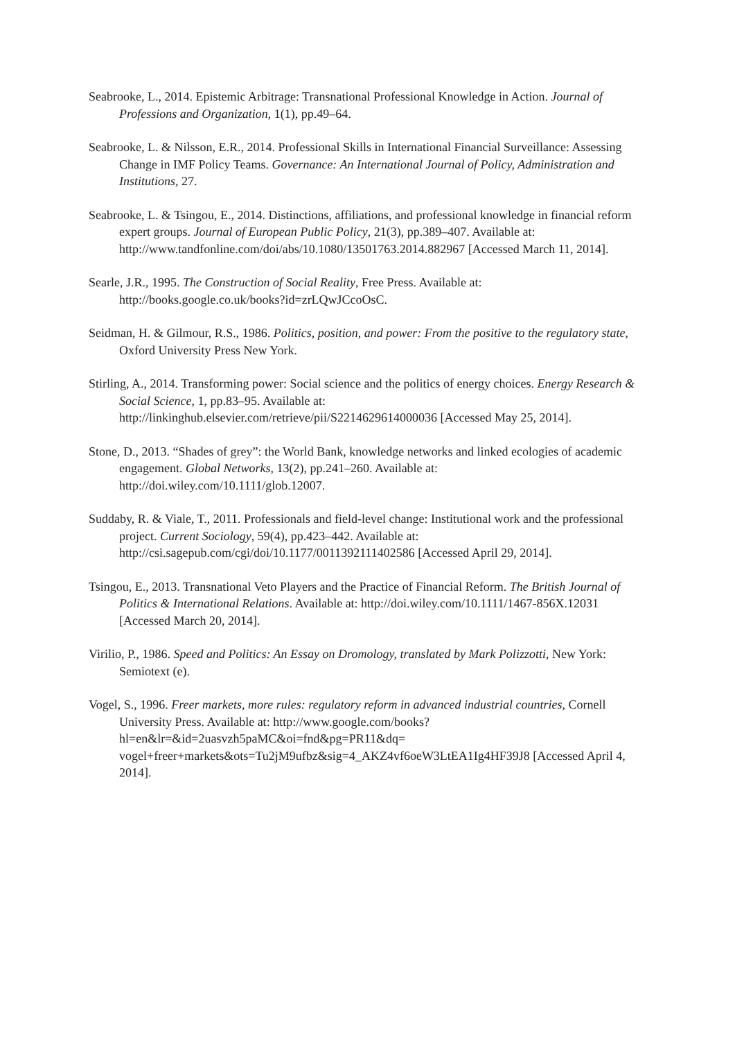Seabrooke, L., 2014. Epistemic Arbitrage: Transnational Professional Knowledge in Action. Journal of Professions and Organization, 1(1), pp.49–64.
Seabrooke, L. & Nilsson, E.R., 2014. Professional Skills in International Financial Surveillance: Assessing Change in IMF Policy Teams. Governance: An International Journal of Policy, Administration and Institutions, 27.
Seabrooke, L. & Tsingou, E., 2014. Distinctions, affiliations, and professional knowledge in financial reform expert groups. Journal of European Public Policy, 21(3), pp.389–407. Available at: http://www.tandfonline.com/doi/abs/10.1080/13501763.2014.882967 [Accessed March 11, 2014].
Searle, J.R., 1995. The Construction of Social Reality, Free Press. Available at: http://books.google.co.uk/books?id=zrLQwJCcoOsC.
Seidman, H. & Gilmour, R.S., 1986. Politics, position, and power: From the positive to the regulatory state, Oxford University Press New York.
Stirling, A., 2014. Transforming power: Social science and the politics of energy choices. Energy Research & Social Science, 1, pp.83–95. Available at: http://linkinghub.elsevier.com/retrieve/pii/S2214629614000036 [Accessed May 25, 2014].
Stone, D., 2013. “Shades of grey”: the World Bank, knowledge networks and linked ecologies of academic engagement. Global Networks, 13(2), pp.241–260. Available at: http://doi.wiley.com/10.1111/glob.12007.
Suddaby, R. & Viale, T., 2011. Professionals and field-level change: Institutional work and the professional project. Current Sociology, 59(4), pp.423–442. Available at: http://csi.sagepub.com/cgi/doi/10.1177/0011392111402586 [Accessed April 29, 2014].
Tsingou, E., 2013. Transnational Veto Players and the Practice of Financial Reform. The British Journal of Politics & International Relations. Available at: http://doi.wiley.com/10.1111/1467-856X.12031 [Accessed March 20, 2014].
Virilio, P., 1986. Speed and Politics: An Essay on Dromology, translated by Mark Polizzotti, New York: Semiotext (e).
Vogel, S., 1996. Freer markets, more rules: regulatory reform in advanced industrial countries, Cornell University Press. Available at: http://www.google.com/books?hl=en&lr=&id=2uasvzh5paMC&oi=fnd&pg=PR11&dq= vogel+freer+markets&ots=Tu2jM9ufbz&sig=4_AKZ4vf6oeW3LtEA1Ig4HF39J8 [Accessed April 4, 2014].